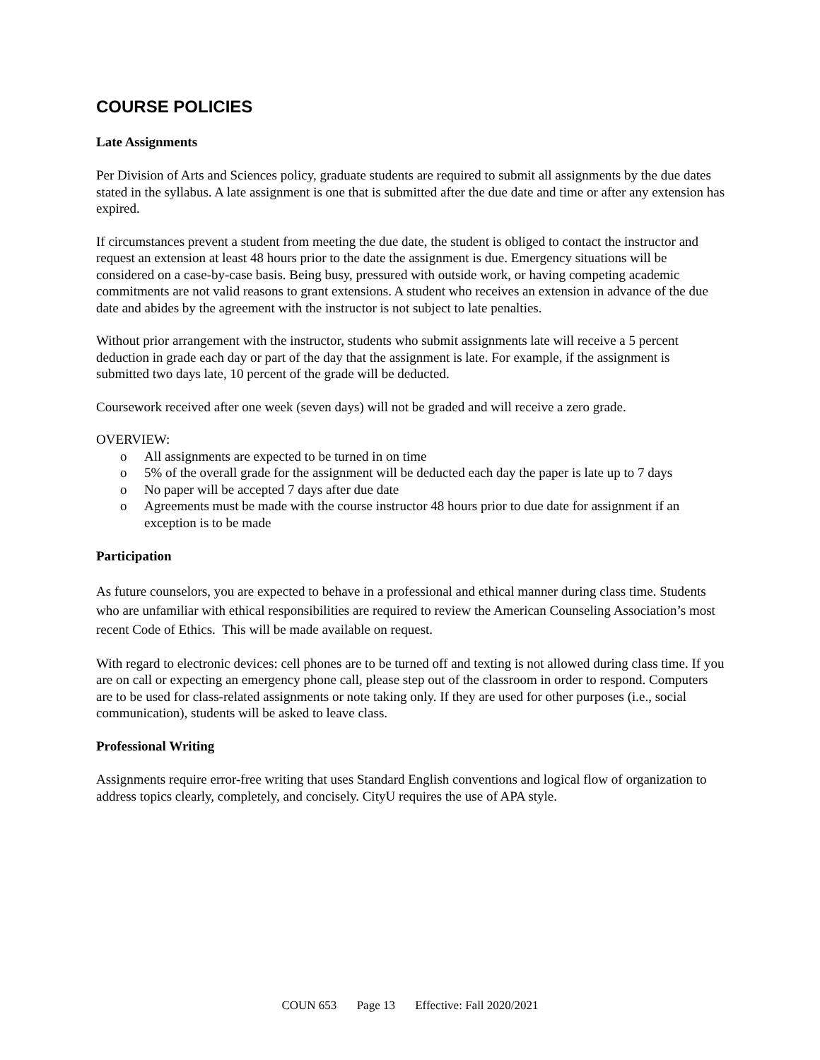COURSE POLICIES
Late Assignments
Per Division of Arts and Sciences policy, graduate students are required to submit all assignments by the due dates stated in the syllabus. A late assignment is one that is submitted after the due date and time or after any extension has expired.
If circumstances prevent a student from meeting the due date, the student is obliged to contact the instructor and request an extension at least 48 hours prior to the date the assignment is due. Emergency situations will be considered on a case-by-case basis. Being busy, pressured with outside work, or having competing academic commitments are not valid reasons to grant extensions. A student who receives an extension in advance of the due date and abides by the agreement with the instructor is not subject to late penalties.
Without prior arrangement with the instructor, students who submit assignments late will receive a 5 percent deduction in grade each day or part of the day that the assignment is late. For example, if the assignment is submitted two days late, 10 percent of the grade will be deducted.
Coursework received after one week (seven days) will not be graded and will receive a zero grade.
OVERVIEW:
o All assignments are expected to be turned in on time
o 5% of the overall grade for the assignment will be deducted each day the paper is late up to 7 days
o No paper will be accepted 7 days after due date
o Agreements must be made with the course instructor 48 hours prior to due date for assignment if an exception is to be made
Participation
As future counselors, you are expected to behave in a professional and ethical manner during class time. Students who are unfamiliar with ethical responsibilities are required to review the American Counseling Association’s most recent Code of Ethics. This will be made available on request.
With regard to electronic devices: cell phones are to be turned off and texting is not allowed during class time. If you are on call or expecting an emergency phone call, please step out of the classroom in order to respond. Computers are to be used for class-related assignments or note taking only. If they are used for other purposes (i.e., social communication), students will be asked to leave class.
Professional Writing
Assignments require error-free writing that uses Standard English conventions and logical flow of organization to address topics clearly, completely, and concisely. CityU requires the use of APA style.
COUN 653 Page 13 Effective: Fall 2020/2021